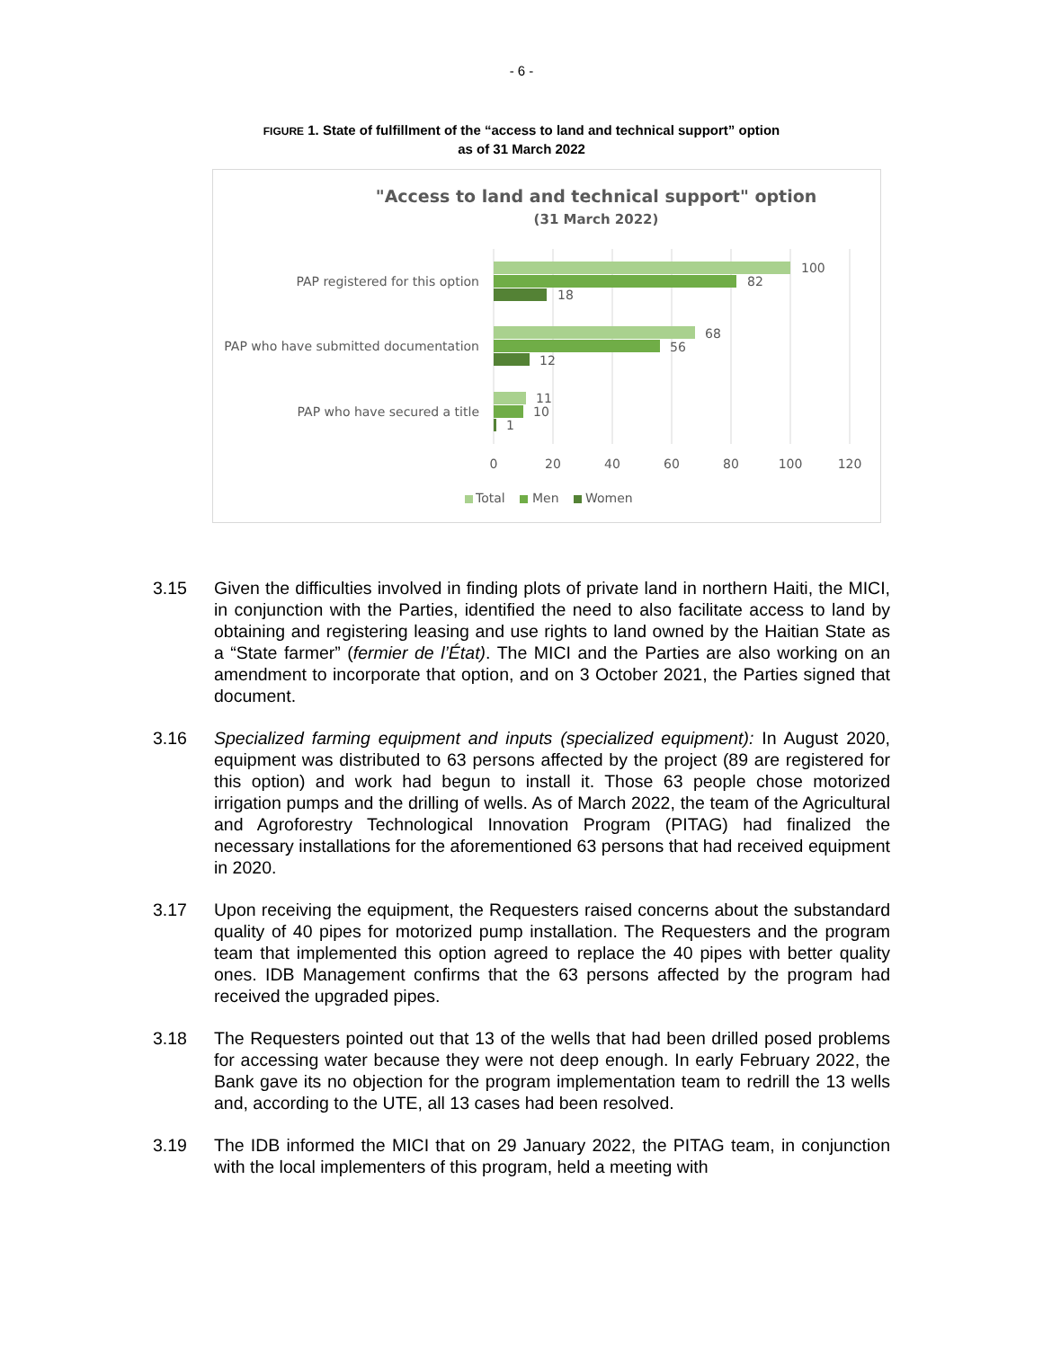- 6 -
FIGURE 1. State of fulfillment of the “access to land and technical support” option
as of 31 March 2022
"Access to land and technical support" option
(31 March 2022)
100
82
18
68
56
12
11
10
1
PAP registered for this option
PAP who have submitted documentation
PAP who have secured a title
0
20
40
60
80
100
120
Total
Men
Women
3.15 Given the difficulties involved in finding plots of private land in northern Haiti, the MICI, in conjunction with the Parties, identified the need to also facilitate access to land by obtaining and registering leasing and use rights to land owned by the Haitian State as a “State farmer” (fermier de l’État). The MICI and the Parties are also working on an amendment to incorporate that option, and on 3 October 2021, the Parties signed that document.
3.16 Specialized farming equipment and inputs (specialized equipment): In August 2020, equipment was distributed to 63 persons affected by the project (89 are registered for this option) and work had begun to install it. Those 63 people chose motorized irrigation pumps and the drilling of wells. As of March 2022, the team of the Agricultural and Agroforestry Technological Innovation Program (PITAG) had finalized the necessary installations for the aforementioned 63 persons that had received equipment in 2020.
3.17 Upon receiving the equipment, the Requesters raised concerns about the substandard quality of 40 pipes for motorized pump installation. The Requesters and the program team that implemented this option agreed to replace the 40 pipes with better quality ones. IDB Management confirms that the 63 persons affected by the program had received the upgraded pipes.
3.18 The Requesters pointed out that 13 of the wells that had been drilled posed problems for accessing water because they were not deep enough. In early February 2022, the Bank gave its no objection for the program implementation team to redrill the 13 wells and, according to the UTE, all 13 cases had been resolved.
3.19 The IDB informed the MICI that on 29 January 2022, the PITAG team, in conjunction with the local implementers of this program, held a meeting with